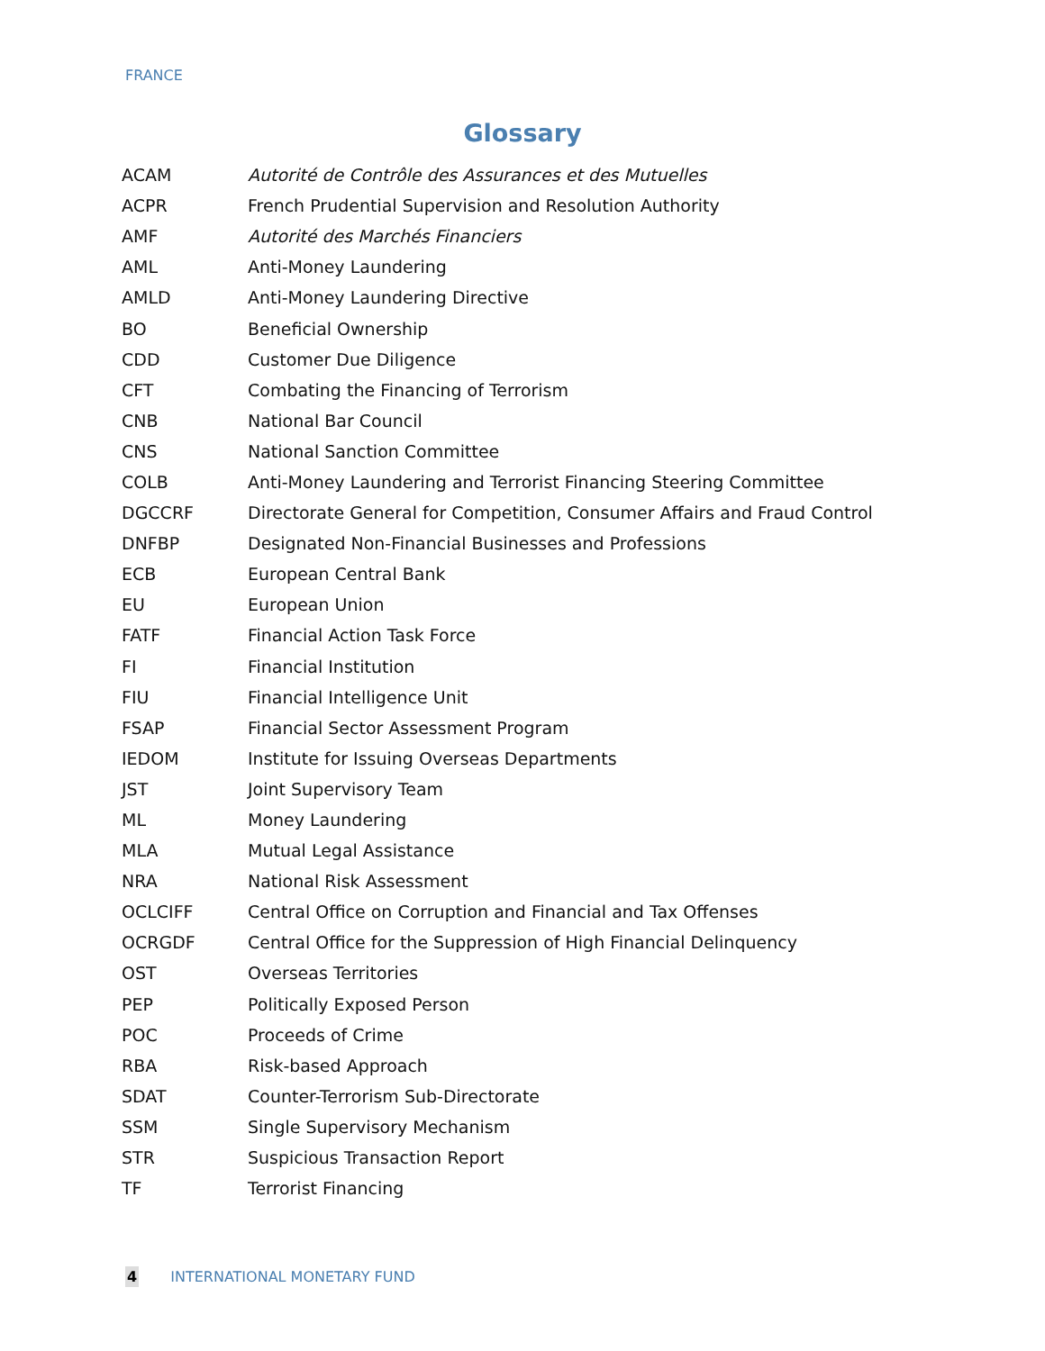FRANCE
Glossary
| ACAM | Autorité de Contrôle des Assurances et des Mutuelles |
| ACPR | French Prudential Supervision and Resolution Authority |
| AMF | Autorité des Marchés Financiers |
| AML | Anti-Money Laundering |
| AMLD | Anti-Money Laundering Directive |
| BO | Beneficial Ownership |
| CDD | Customer Due Diligence |
| CFT | Combating the Financing of Terrorism |
| CNB | National Bar Council |
| CNS | National Sanction Committee |
| COLB | Anti-Money Laundering and Terrorist Financing Steering Committee |
| DGCCRF | Directorate General for Competition, Consumer Affairs and Fraud Control |
| DNFBP | Designated Non-Financial Businesses and Professions |
| ECB | European Central Bank |
| EU | European Union |
| FATF | Financial Action Task Force |
| FI | Financial Institution |
| FIU | Financial Intelligence Unit |
| FSAP | Financial Sector Assessment Program |
| IEDOM | Institute for Issuing Overseas Departments |
| JST | Joint Supervisory Team |
| ML | Money Laundering |
| MLA | Mutual Legal Assistance |
| NRA | National Risk Assessment |
| OCLCIFF | Central Office on Corruption and Financial and Tax Offenses |
| OCRGDF | Central Office for the Suppression of High Financial Delinquency |
| OST | Overseas Territories |
| PEP | Politically Exposed Person |
| POC | Proceeds of Crime |
| RBA | Risk-based Approach |
| SDAT | Counter-Terrorism Sub-Directorate |
| SSM | Single Supervisory Mechanism |
| STR | Suspicious Transaction Report |
| TF | Terrorist Financing |
4 INTERNATIONAL MONETARY FUND